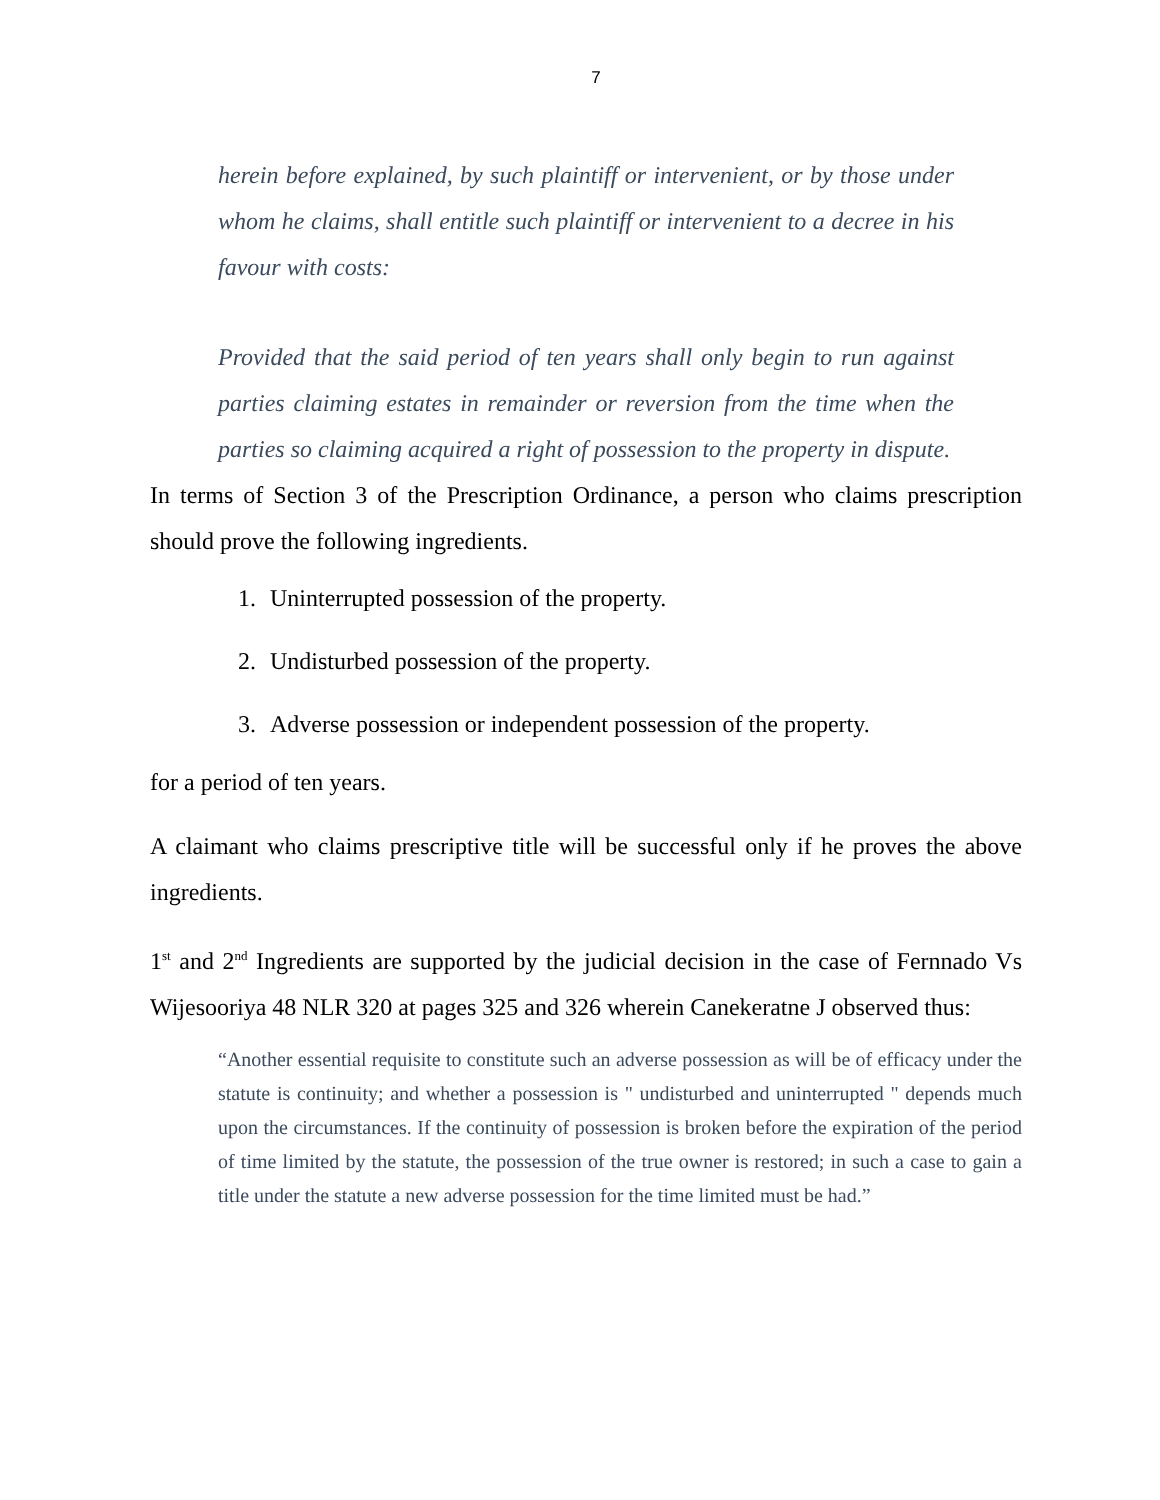7
herein before explained, by such plaintiff or intervenient, or by those under whom he claims, shall entitle such plaintiff or intervenient to a decree in his favour with costs:
Provided that the said period of ten years shall only begin to run against parties claiming estates in remainder or reversion from the time when the parties so claiming acquired a right of possession to the property in dispute.
In terms of Section 3 of the Prescription Ordinance, a person who claims prescription should prove the following ingredients.
1. Uninterrupted possession of the property.
2. Undisturbed possession of the property.
3. Adverse possession or independent possession of the property.
for a period of ten years.
A claimant who claims prescriptive title will be successful only if he proves the above ingredients.
1<sup>st</sup> and 2<sup>nd</sup> Ingredients are supported by the judicial decision in the case of Fernnado Vs Wijesooriya 48 NLR 320 at pages 325 and 326 wherein Canekeratne J observed thus:
“Another essential requisite to constitute such an adverse possession as will be of efficacy under the statute is continuity; and whether a possession is " undisturbed and uninterrupted " depends much upon the circumstances. If the continuity of possession is broken before the expiration of the period of time limited by the statute, the possession of the true owner is restored; in such a case to gain a title under the statute a new adverse possession for the time limited must be had.”